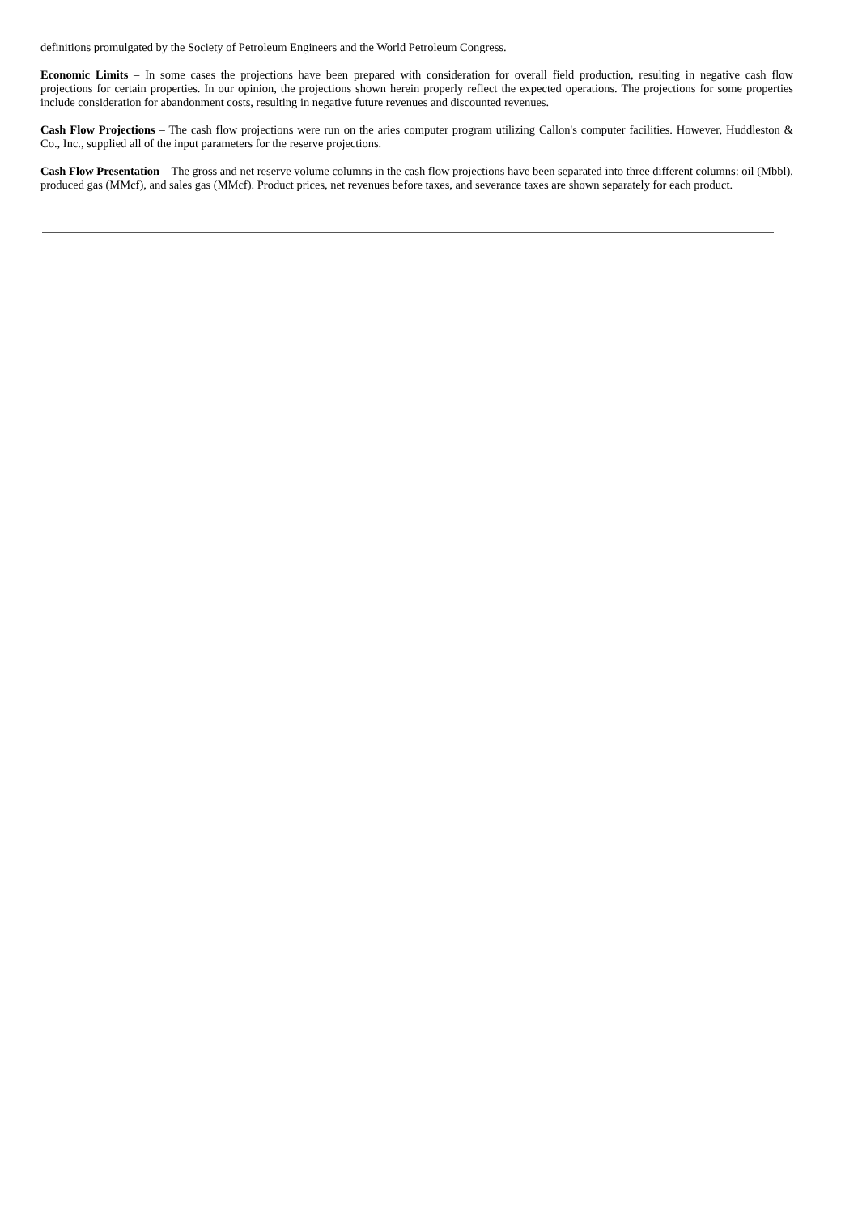definitions promulgated by the Society of Petroleum Engineers and the World Petroleum Congress.
Economic Limits – In some cases the projections have been prepared with consideration for overall field production, resulting in negative cash flow projections for certain properties. In our opinion, the projections shown herein properly reflect the expected operations. The projections for some properties include consideration for abandonment costs, resulting in negative future revenues and discounted revenues.
Cash Flow Projections – The cash flow projections were run on the aries computer program utilizing Callon's computer facilities. However, Huddleston & Co., Inc., supplied all of the input parameters for the reserve projections.
Cash Flow Presentation – The gross and net reserve volume columns in the cash flow projections have been separated into three different columns: oil (Mbbl), produced gas (MMcf), and sales gas (MMcf). Product prices, net revenues before taxes, and severance taxes are shown separately for each product.